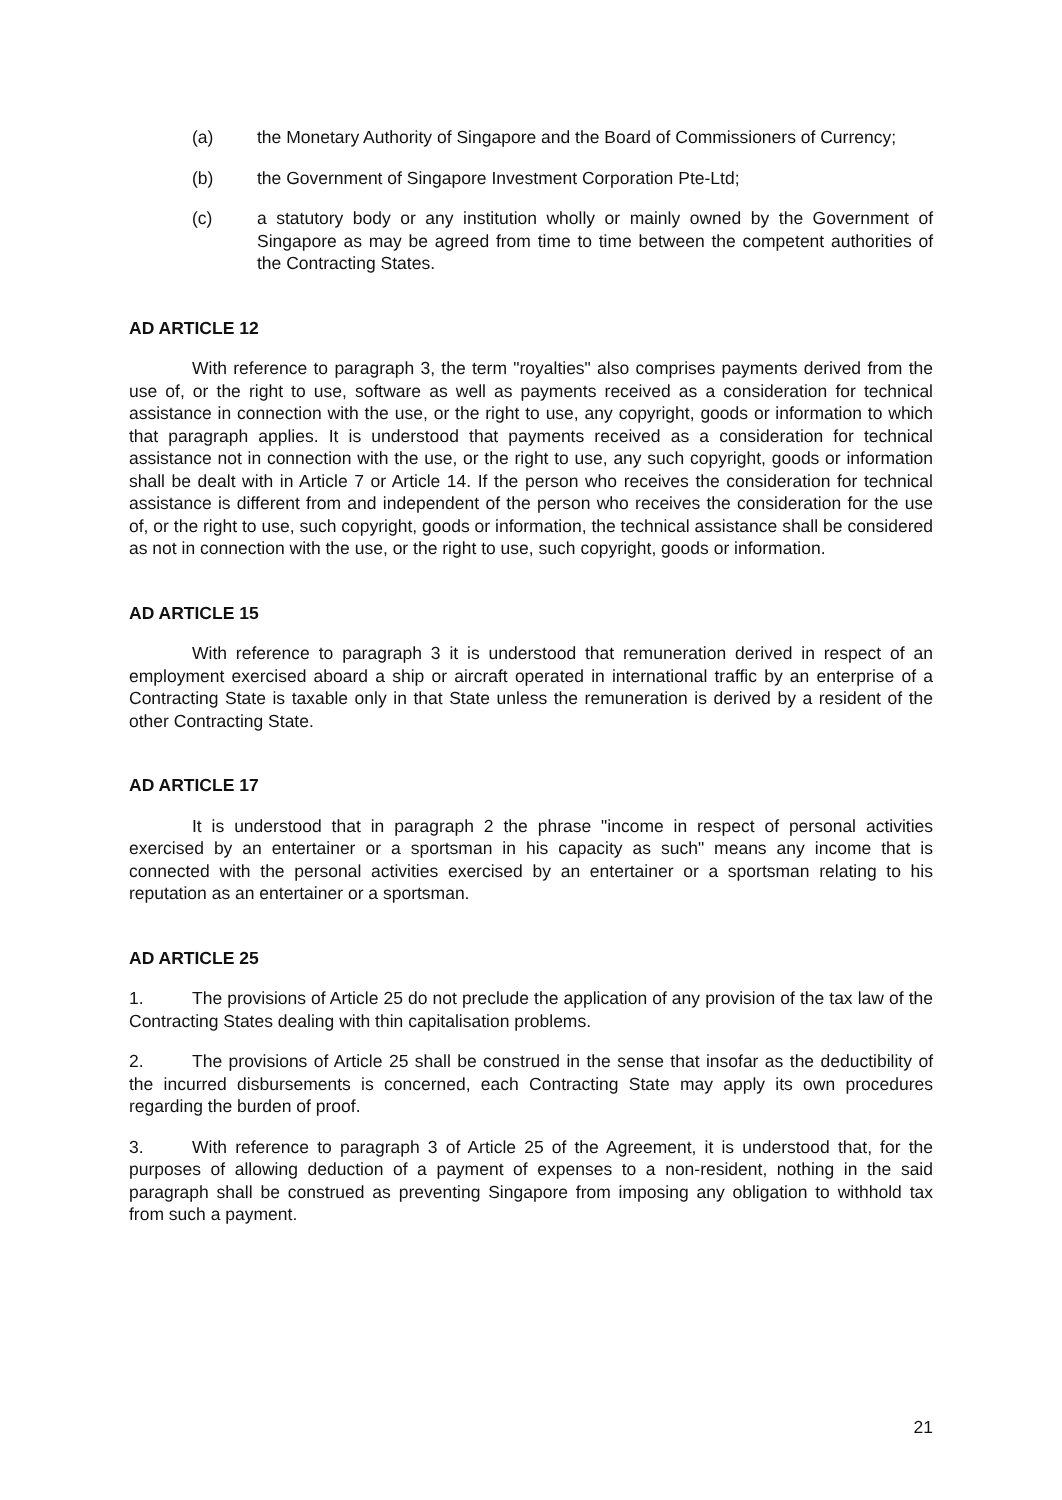(a) the Monetary Authority of Singapore and the Board of Commissioners of Currency;
(b) the Government of Singapore Investment Corporation Pte-Ltd;
(c) a statutory body or any institution wholly or mainly owned by the Government of Singapore as may be agreed from time to time between the competent authorities of the Contracting States.
AD ARTICLE 12
With reference to paragraph 3, the term "royalties" also comprises payments derived from the use of, or the right to use, software as well as payments received as a consideration for technical assistance in connection with the use, or the right to use, any copyright, goods or information to which that paragraph applies. It is understood that payments received as a consideration for technical assistance not in connection with the use, or the right to use, any such copyright, goods or information shall be dealt with in Article 7 or Article 14. If the person who receives the consideration for technical assistance is different from and independent of the person who receives the consideration for the use of, or the right to use, such copyright, goods or information, the technical assistance shall be considered as not in connection with the use, or the right to use, such copyright, goods or information.
AD ARTICLE 15
With reference to paragraph 3 it is understood that remuneration derived in respect of an employment exercised aboard a ship or aircraft operated in international traffic by an enterprise of a Contracting State is taxable only in that State unless the remuneration is derived by a resident of the other Contracting State.
AD ARTICLE 17
It is understood that in paragraph 2 the phrase "income in respect of personal activities exercised by an entertainer or a sportsman in his capacity as such" means any income that is connected with the personal activities exercised by an entertainer or a sportsman relating to his reputation as an entertainer or a sportsman.
AD ARTICLE 25
1. The provisions of Article 25 do not preclude the application of any provision of the tax law of the Contracting States dealing with thin capitalisation problems.
2. The provisions of Article 25 shall be construed in the sense that insofar as the deductibility of the incurred disbursements is concerned, each Contracting State may apply its own procedures regarding the burden of proof.
3. With reference to paragraph 3 of Article 25 of the Agreement, it is understood that, for the purposes of allowing deduction of a payment of expenses to a non-resident, nothing in the said paragraph shall be construed as preventing Singapore from imposing any obligation to withhold tax from such a payment.
21